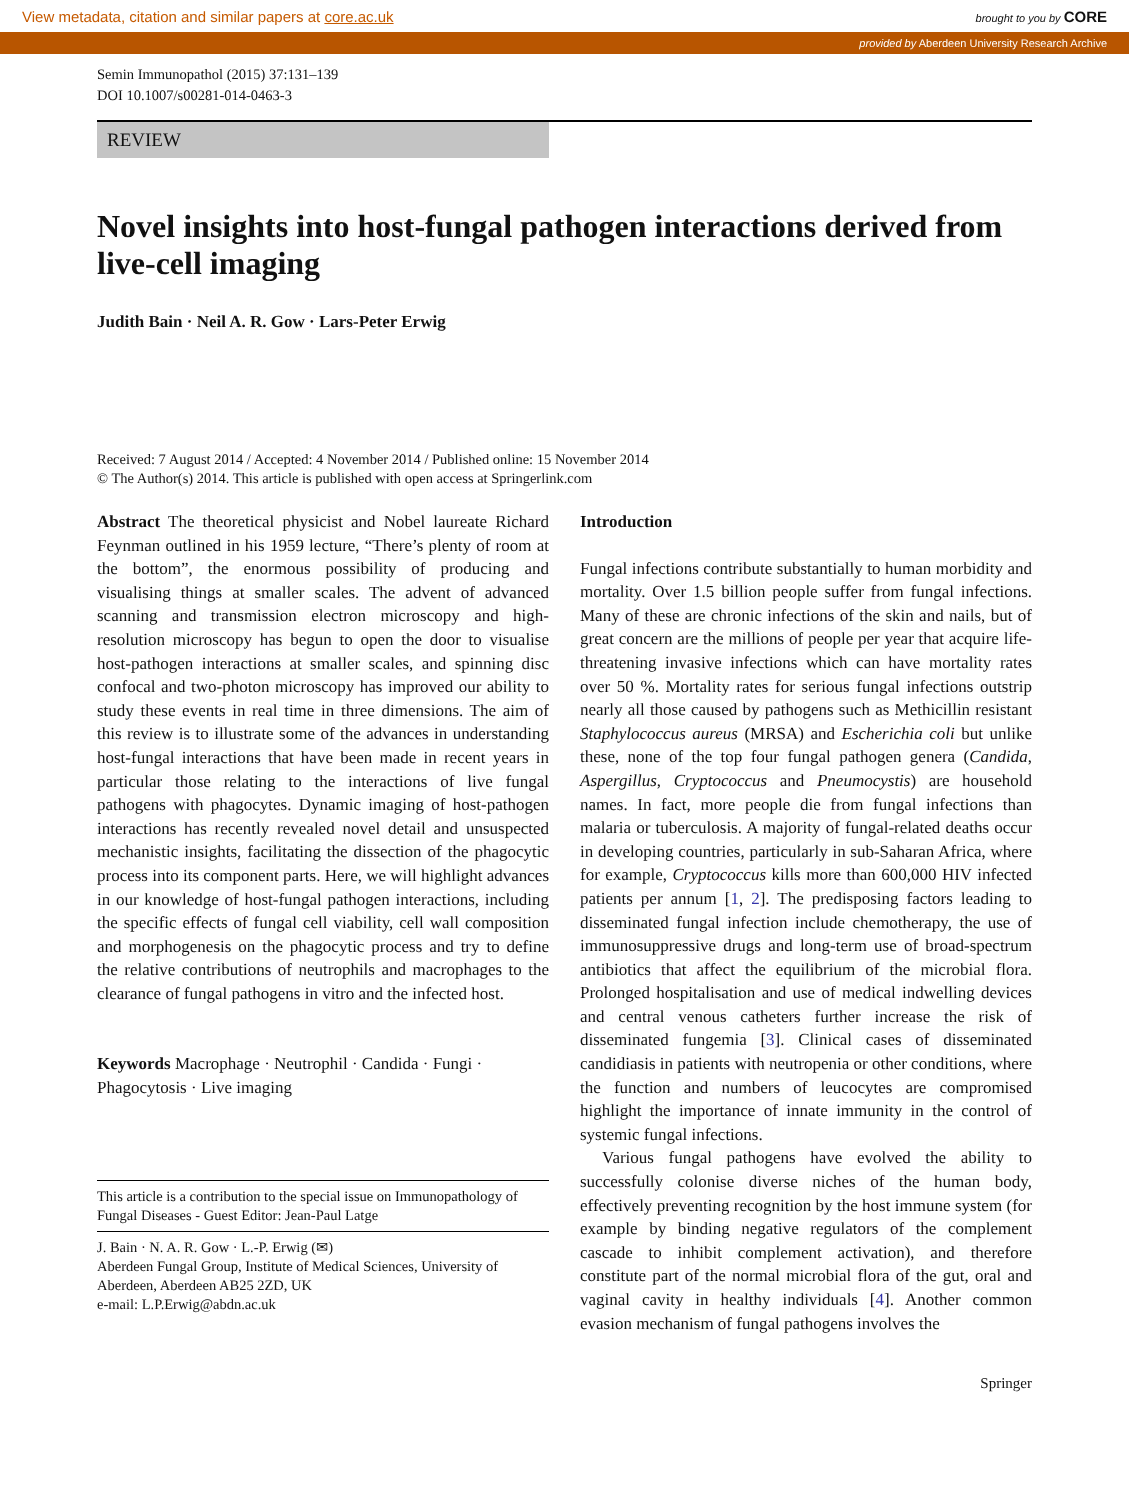View metadata, citation and similar papers at core.ac.uk brought to you by CORE
provided by Aberdeen University Research Archive
Semin Immunopathol (2015) 37:131–139
DOI 10.1007/s00281-014-0463-3
REVIEW
Novel insights into host-fungal pathogen interactions derived from live-cell imaging
Judith Bain · Neil A. R. Gow · Lars-Peter Erwig
Received: 7 August 2014 / Accepted: 4 November 2014 / Published online: 15 November 2014
© The Author(s) 2014. This article is published with open access at Springerlink.com
Abstract The theoretical physicist and Nobel laureate Richard Feynman outlined in his 1959 lecture, “There’s plenty of room at the bottom”, the enormous possibility of producing and visualising things at smaller scales. The advent of advanced scanning and transmission electron microscopy and high-resolution microscopy has begun to open the door to visualise host-pathogen interactions at smaller scales, and spinning disc confocal and two-photon microscopy has improved our ability to study these events in real time in three dimensions. The aim of this review is to illustrate some of the advances in understanding host-fungal interactions that have been made in recent years in particular those relating to the interactions of live fungal pathogens with phagocytes. Dynamic imaging of host-pathogen interactions has recently revealed novel detail and unsuspected mechanistic insights, facilitating the dissection of the phagocytic process into its component parts. Here, we will highlight advances in our knowledge of host-fungal pathogen interactions, including the specific effects of fungal cell viability, cell wall composition and morphogenesis on the phagocytic process and try to define the relative contributions of neutrophils and macrophages to the clearance of fungal pathogens in vitro and the infected host.
Keywords Macrophage · Neutrophil · Candida · Fungi · Phagocytosis · Live imaging
This article is a contribution to the special issue on Immunopathology of Fungal Diseases - Guest Editor: Jean-Paul Latge
J. Bain · N. A. R. Gow · L.-P. Erwig (✉)
Aberdeen Fungal Group, Institute of Medical Sciences, University of Aberdeen, Aberdeen AB25 2ZD, UK
e-mail: L.P.Erwig@abdn.ac.uk
Introduction
Fungal infections contribute substantially to human morbidity and mortality. Over 1.5 billion people suffer from fungal infections. Many of these are chronic infections of the skin and nails, but of great concern are the millions of people per year that acquire life-threatening invasive infections which can have mortality rates over 50 %. Mortality rates for serious fungal infections outstrip nearly all those caused by pathogens such as Methicillin resistant Staphylococcus aureus (MRSA) and Escherichia coli but unlike these, none of the top four fungal pathogen genera (Candida, Aspergillus, Cryptococcus and Pneumocystis) are household names. In fact, more people die from fungal infections than malaria or tuberculosis. A majority of fungal-related deaths occur in developing countries, particularly in sub-Saharan Africa, where for example, Cryptococcus kills more than 600,000 HIV infected patients per annum [1, 2]. The predisposing factors leading to disseminated fungal infection include chemotherapy, the use of immunosuppressive drugs and long-term use of broad-spectrum antibiotics that affect the equilibrium of the microbial flora. Prolonged hospitalisation and use of medical indwelling devices and central venous catheters further increase the risk of disseminated fungemia [3]. Clinical cases of disseminated candidiasis in patients with neutropenia or other conditions, where the function and numbers of leucocytes are compromised highlight the importance of innate immunity in the control of systemic fungal infections.
Various fungal pathogens have evolved the ability to successfully colonise diverse niches of the human body, effectively preventing recognition by the host immune system (for example by binding negative regulators of the complement cascade to inhibit complement activation), and therefore constitute part of the normal microbial flora of the gut, oral and vaginal cavity in healthy individuals [4]. Another common evasion mechanism of fungal pathogens involves the
Springer